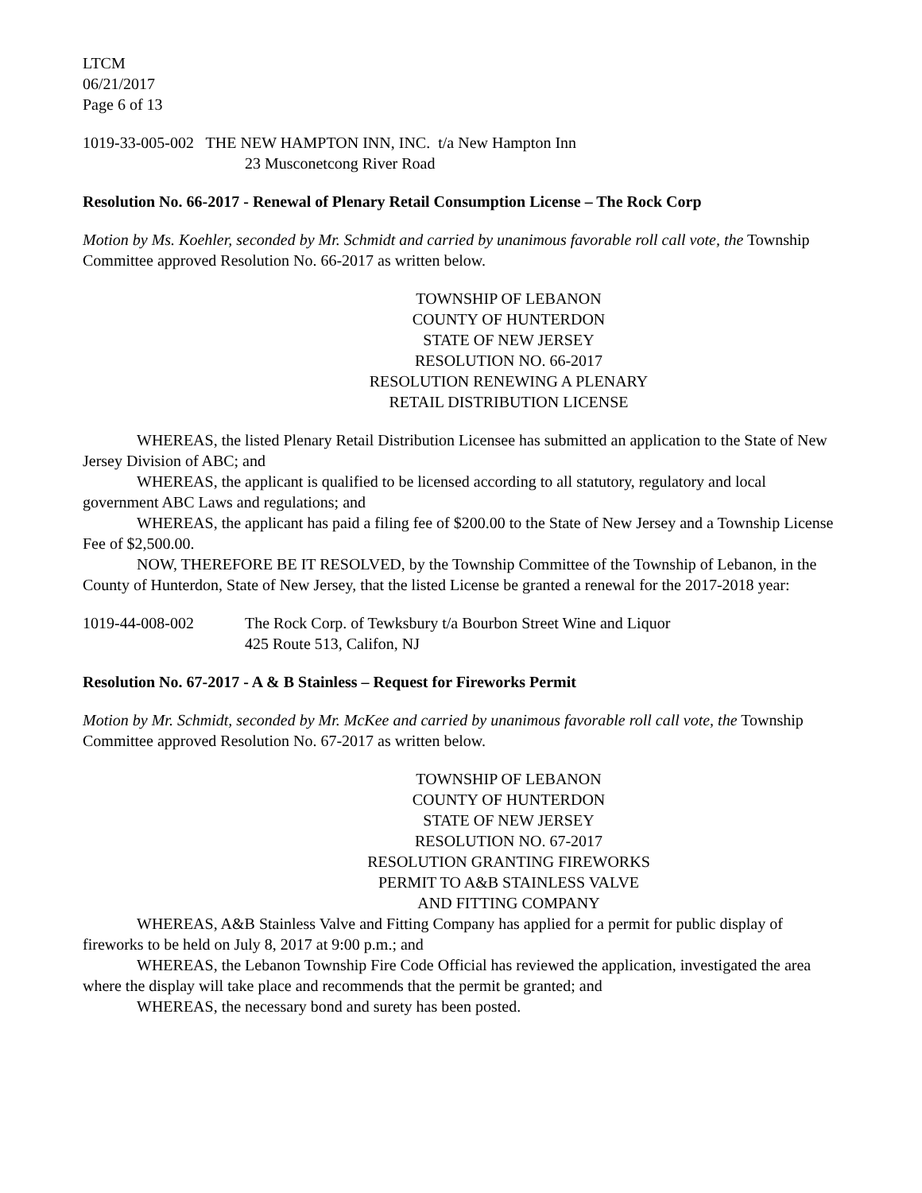LTCM
06/21/2017
Page 6 of 13
1019-33-005-002 THE NEW HAMPTON INN, INC. t/a New Hampton Inn
23 Musconetcong River Road
Resolution No. 66-2017 - Renewal of Plenary Retail Consumption License – The Rock Corp
Motion by Ms. Koehler, seconded by Mr. Schmidt and carried by unanimous favorable roll call vote, the Township Committee approved Resolution No. 66-2017 as written below.
TOWNSHIP OF LEBANON
COUNTY OF HUNTERDON
STATE OF NEW JERSEY
RESOLUTION NO. 66-2017
RESOLUTION RENEWING A PLENARY
RETAIL DISTRIBUTION LICENSE
WHEREAS, the listed Plenary Retail Distribution Licensee has submitted an application to the State of New Jersey Division of ABC; and
WHEREAS, the applicant is qualified to be licensed according to all statutory, regulatory and local government ABC Laws and regulations; and
WHEREAS, the applicant has paid a filing fee of $200.00 to the State of New Jersey and a Township License Fee of $2,500.00.
NOW, THEREFORE BE IT RESOLVED, by the Township Committee of the Township of Lebanon, in the County of Hunterdon, State of New Jersey, that the listed License be granted a renewal for the 2017-2018 year:
1019-44-008-002 The Rock Corp. of Tewksbury t/a Bourbon Street Wine and Liquor
425 Route 513, Califon, NJ
Resolution No. 67-2017 - A & B Stainless – Request for Fireworks Permit
Motion by Mr. Schmidt, seconded by Mr. McKee and carried by unanimous favorable roll call vote, the Township Committee approved Resolution No. 67-2017 as written below.
TOWNSHIP OF LEBANON
COUNTY OF HUNTERDON
STATE OF NEW JERSEY
RESOLUTION NO. 67-2017
RESOLUTION GRANTING FIREWORKS
PERMIT TO A&B STAINLESS VALVE
AND FITTING COMPANY
WHEREAS, A&B Stainless Valve and Fitting Company has applied for a permit for public display of fireworks to be held on July 8, 2017 at 9:00 p.m.; and
WHEREAS, the Lebanon Township Fire Code Official has reviewed the application, investigated the area where the display will take place and recommends that the permit be granted; and
WHEREAS, the necessary bond and surety has been posted.